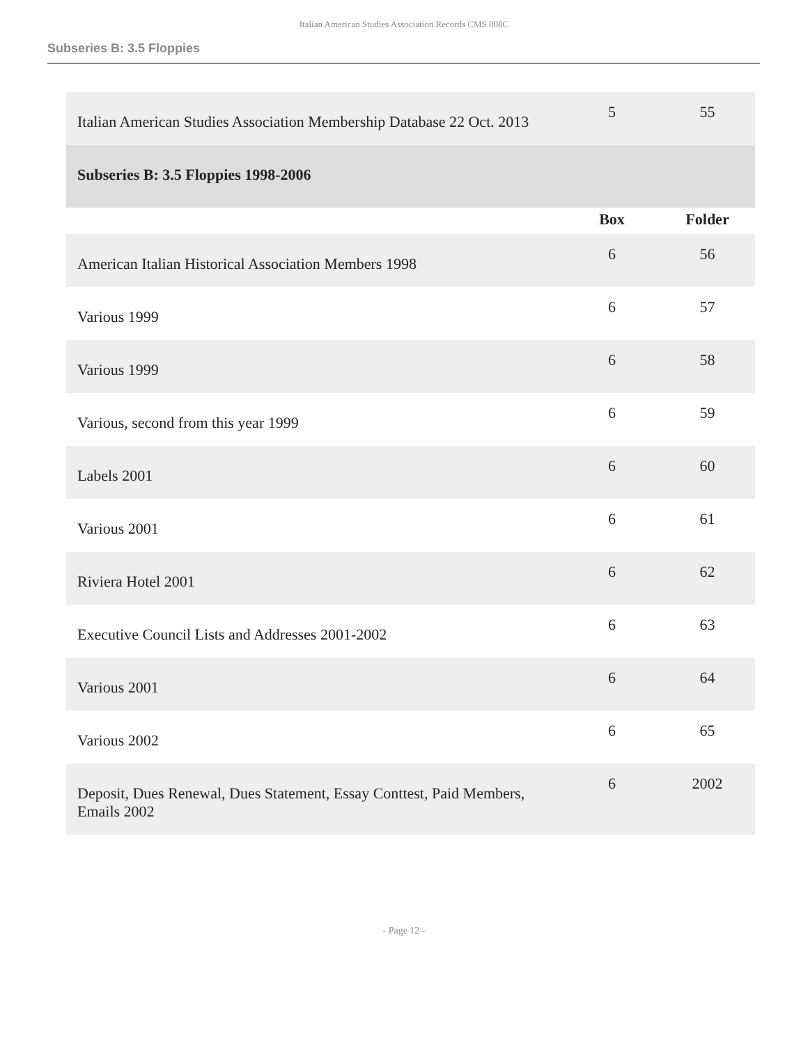Italian American Studies Association Records CMS.008C
Subseries B: 3.5 Floppies
| Italian American Studies Association Membership Database 22 Oct. 2013 | 5 | 55 |
| Subseries B: 3.5 Floppies 1998-2006 | | |
| | Box | Folder |
| American Italian Historical Association Members 1998 | 6 | 56 |
| Various 1999 | 6 | 57 |
| Various 1999 | 6 | 58 |
| Various, second from this year 1999 | 6 | 59 |
| Labels 2001 | 6 | 60 |
| Various 2001 | 6 | 61 |
| Riviera Hotel 2001 | 6 | 62 |
| Executive Council Lists and Addresses 2001-2002 | 6 | 63 |
| Various 2001 | 6 | 64 |
| Various 2002 | 6 | 65 |
| Deposit, Dues Renewal, Dues Statement, Essay Conttest, Paid Members, Emails 2002 | 6 | 2002 |
- Page 12 -